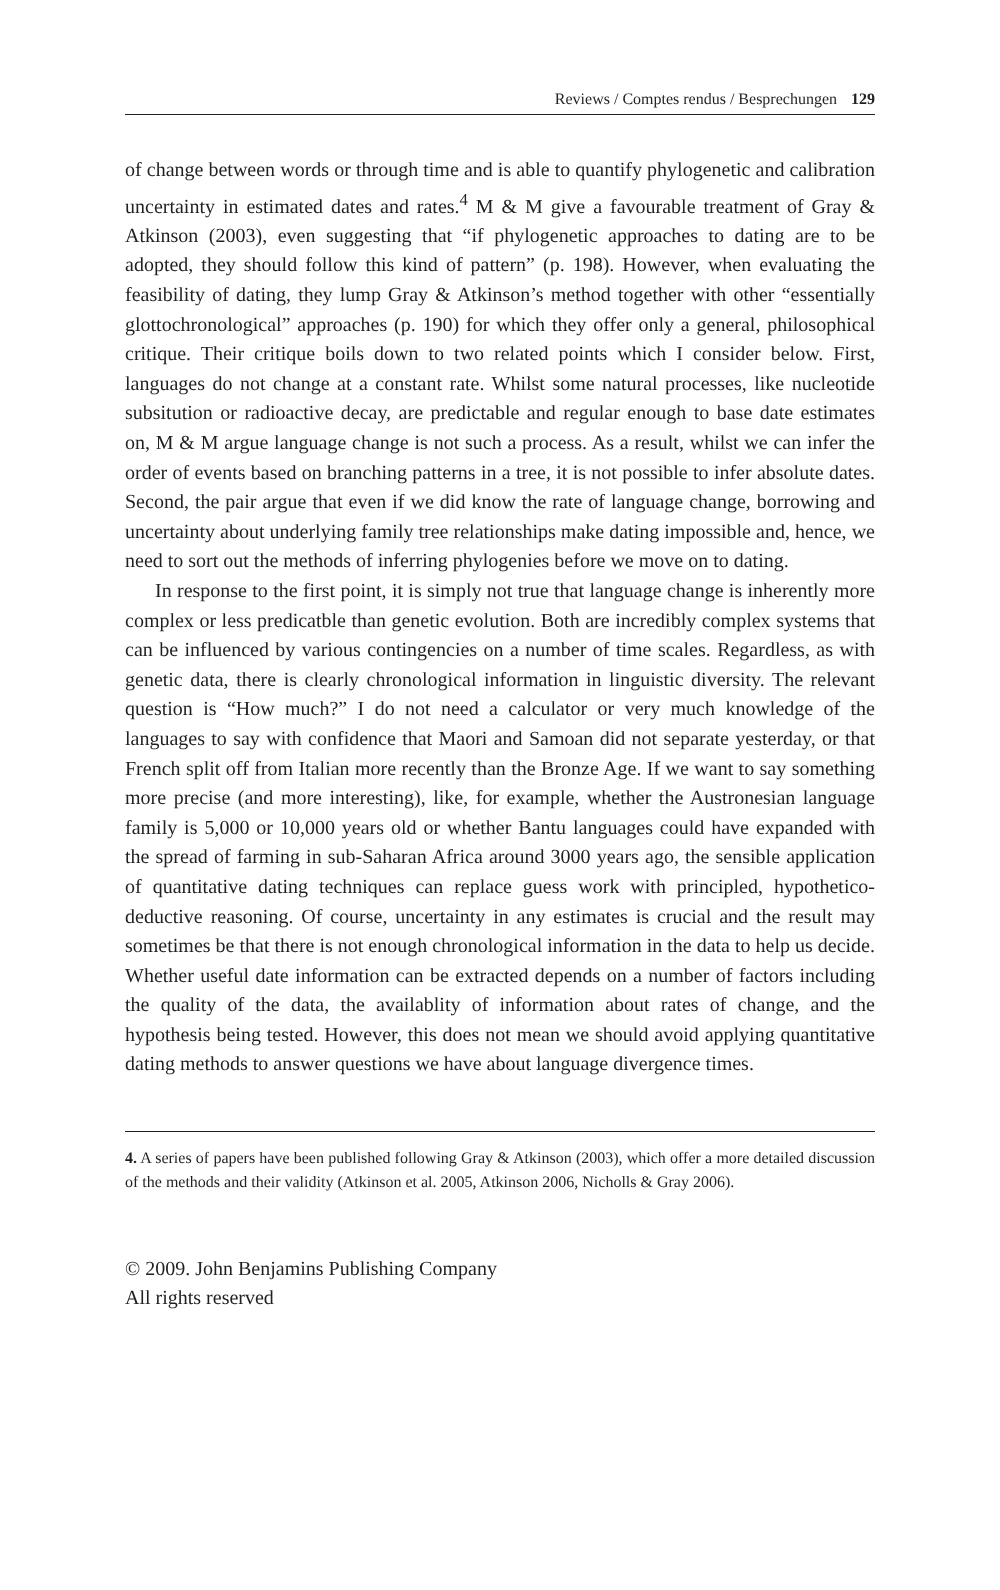Reviews / Comptes rendus / Besprechungen 129
of change between words or through time and is able to quantify phylogenetic and calibration uncertainty in estimated dates and rates.<sup>4</sup> M & M give a favourable treatment of Gray & Atkinson (2003), even suggesting that “if phylogenetic approaches to dating are to be adopted, they should follow this kind of pattern” (p. 198). However, when evaluating the feasibility of dating, they lump Gray & Atkinson’s method together with other “essentially glottochronological” approaches (p. 190) for which they offer only a general, philosophical critique. Their critique boils down to two related points which I consider below. First, languages do not change at a constant rate. Whilst some natural processes, like nucleotide subsitution or radioactive decay, are predictable and regular enough to base date estimates on, M & M argue language change is not such a process. As a result, whilst we can infer the order of events based on branching patterns in a tree, it is not possible to infer absolute dates. Second, the pair argue that even if we did know the rate of language change, borrowing and uncertainty about underlying family tree relationships make dating impossible and, hence, we need to sort out the methods of inferring phylogenies before we move on to dating.
In response to the first point, it is simply not true that language change is inherently more complex or less predicatble than genetic evolution. Both are incredibly complex systems that can be influenced by various contingencies on a number of time scales. Regardless, as with genetic data, there is clearly chronological information in linguistic diversity. The relevant question is “How much?” I do not need a calculator or very much knowledge of the languages to say with confidence that Maori and Samoan did not separate yesterday, or that French split off from Italian more recently than the Bronze Age. If we want to say something more precise (and more interesting), like, for example, whether the Austronesian language family is 5,000 or 10,000 years old or whether Bantu languages could have expanded with the spread of farming in sub-Saharan Africa around 3000 years ago, the sensible application of quantitative dating techniques can replace guess work with principled, hypothetico-deductive reasoning. Of course, uncertainty in any estimates is crucial and the result may sometimes be that there is not enough chronological information in the data to help us decide. Whether useful date information can be extracted depends on a number of factors including the quality of the data, the availablity of information about rates of change, and the hypothesis being tested. However, this does not mean we should avoid applying quantitative dating methods to answer questions we have about language divergence times.
4. A series of papers have been published following Gray & Atkinson (2003), which offer a more detailed discussion of the methods and their validity (Atkinson et al. 2005, Atkinson 2006, Nicholls & Gray 2006).
© 2009. John Benjamins Publishing Company
All rights reserved